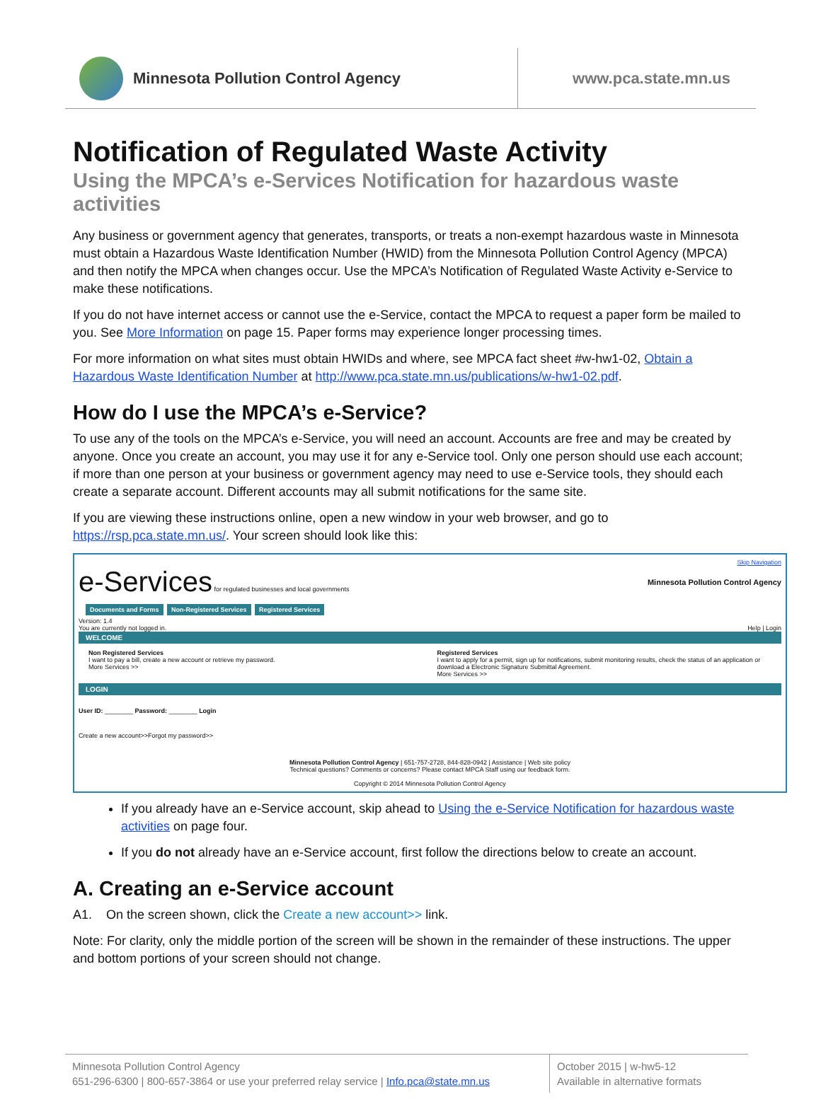Minnesota Pollution Control Agency
www.pca.state.mn.us
Notification of Regulated Waste Activity
Using the MPCA’s e-Services Notification for hazardous waste activities
Any business or government agency that generates, transports, or treats a non-exempt hazardous waste in Minnesota must obtain a Hazardous Waste Identification Number (HWID) from the Minnesota Pollution Control Agency (MPCA) and then notify the MPCA when changes occur. Use the MPCA’s Notification of Regulated Waste Activity e-Service to make these notifications.
If you do not have internet access or cannot use the e-Service, contact the MPCA to request a paper form be mailed to you. See More Information on page 15. Paper forms may experience longer processing times.
For more information on what sites must obtain HWIDs and where, see MPCA fact sheet #w-hw1-02, Obtain a Hazardous Waste Identification Number at http://www.pca.state.mn.us/publications/w-hw1-02.pdf.
How do I use the MPCA’s e-Service?
To use any of the tools on the MPCA’s e-Service, you will need an account. Accounts are free and may be created by anyone. Once you create an account, you may use it for any e-Service tool. Only one person should use each account; if more than one person at your business or government agency may need to use e-Service tools, they should each create a separate account. Different accounts may all submit notifications for the same site.
If you are viewing these instructions online, open a new window in your web browser, and go to https://rsp.pca.state.mn.us/. Your screen should look like this:
Skip Navigation
e-Services for regulated businesses and local governments
Minnesota Pollution Control Agency
Documents and Forms Non-Registered Services Registered Services
Version: 1.4
You are currently not logged in. Help | Login
WELCOME
Non Registered Services
I want to pay a bill, create a new account or retrieve my password.
More Services >>
Registered Services
I want to apply for a permit, sign up for notifications, submit monitoring results, check the status of an application or download a Electronic Signature Submittal Agreement.
More Services >>
LOGIN
User ID: ________ Password: ________ Login
Create a new account>>Forgot my password>>
Minnesota Pollution Control Agency | 651-757-2728, 844-828-0942 | Assistance | Web site policy
Technical questions? Comments or concerns? Please contact MPCA Staff using our feedback form.
Copyright © 2014 Minnesota Pollution Control Agency
If you already have an e-Service account, skip ahead to Using the e-Service Notification for hazardous waste activities on page four.
If you do not already have an e-Service account, first follow the directions below to create an account.
A. Creating an e-Service account
A1. On the screen shown, click the Create a new account>> link.
Note: For clarity, only the middle portion of the screen will be shown in the remainder of these instructions. The upper and bottom portions of your screen should not change.
Minnesota Pollution Control Agency
651-296-6300 | 800-657-3864 or use your preferred relay service | Info.pca@state.mn.us
October 2015 | w-hw5-12
Available in alternative formats